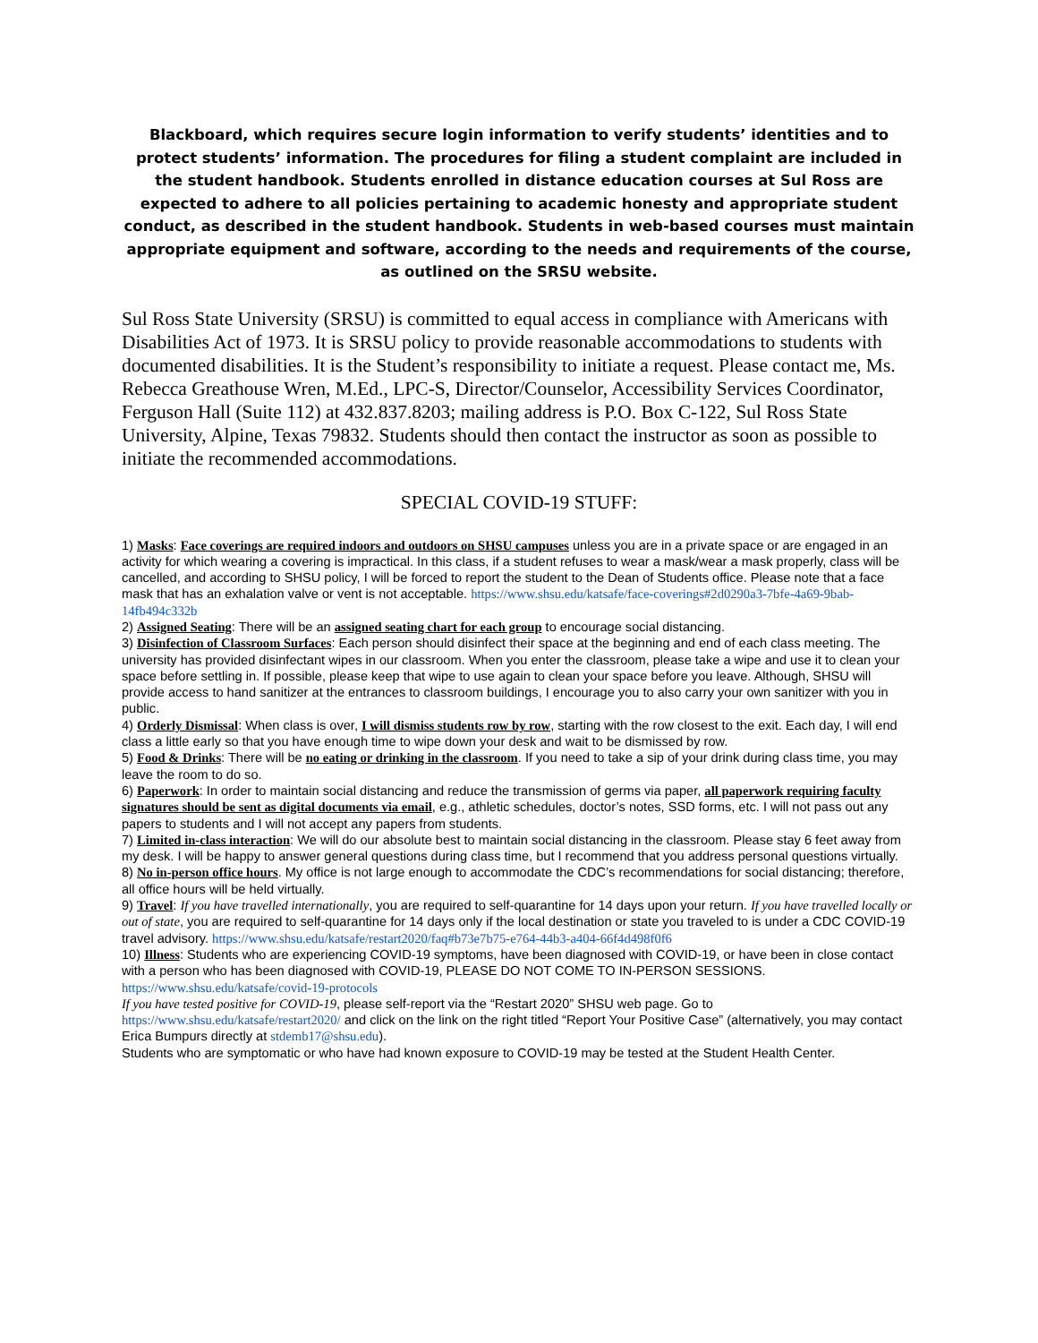Blackboard, which requires secure login information to verify students’ identities and to protect students’ information. The procedures for filing a student complaint are included in the student handbook. Students enrolled in distance education courses at Sul Ross are expected to adhere to all policies pertaining to academic honesty and appropriate student conduct, as described in the student handbook. Students in web-based courses must maintain appropriate equipment and software, according to the needs and requirements of the course, as outlined on the SRSU website.
Sul Ross State University (SRSU) is committed to equal access in compliance with Americans with Disabilities Act of 1973. It is SRSU policy to provide reasonable accommodations to students with documented disabilities. It is the Student’s responsibility to initiate a request. Please contact me, Ms. Rebecca Greathouse Wren, M.Ed., LPC-S, Director/Counselor, Accessibility Services Coordinator, Ferguson Hall (Suite 112) at 432.837.8203; mailing address is P.O. Box C-122, Sul Ross State University, Alpine, Texas 79832. Students should then contact the instructor as soon as possible to initiate the recommended accommodations.
SPECIAL COVID-19 STUFF:
1) Masks: Face coverings are required indoors and outdoors on SHSU campuses unless you are in a private space or are engaged in an activity for which wearing a covering is impractical. In this class, if a student refuses to wear a mask/wear a mask properly, class will be cancelled, and according to SHSU policy, I will be forced to report the student to the Dean of Students office. Please note that a face mask that has an exhalation valve or vent is not acceptable. https://www.shsu.edu/katsafe/face-coverings#2d0290a3-7bfe-4a69-9bab-14fb494c332b
2) Assigned Seating: There will be an assigned seating chart for each group to encourage social distancing.
3) Disinfection of Classroom Surfaces: Each person should disinfect their space at the beginning and end of each class meeting. The university has provided disinfectant wipes in our classroom. When you enter the classroom, please take a wipe and use it to clean your space before settling in. If possible, please keep that wipe to use again to clean your space before you leave. Although, SHSU will provide access to hand sanitizer at the entrances to classroom buildings, I encourage you to also carry your own sanitizer with you in public.
4) Orderly Dismissal: When class is over, I will dismiss students row by row, starting with the row closest to the exit. Each day, I will end class a little early so that you have enough time to wipe down your desk and wait to be dismissed by row.
5) Food & Drinks: There will be no eating or drinking in the classroom. If you need to take a sip of your drink during class time, you may leave the room to do so.
6) Paperwork: In order to maintain social distancing and reduce the transmission of germs via paper, all paperwork requiring faculty signatures should be sent as digital documents via email, e.g., athletic schedules, doctor’s notes, SSD forms, etc. I will not pass out any papers to students and I will not accept any papers from students.
7) Limited in-class interaction: We will do our absolute best to maintain social distancing in the classroom. Please stay 6 feet away from my desk. I will be happy to answer general questions during class time, but I recommend that you address personal questions virtually.
8) No in-person office hours. My office is not large enough to accommodate the CDC’s recommendations for social distancing; therefore, all office hours will be held virtually.
9) Travel: If you have travelled internationally, you are required to self-quarantine for 14 days upon your return. If you have travelled locally or out of state, you are required to self-quarantine for 14 days only if the local destination or state you traveled to is under a CDC COVID-19 travel advisory. https://www.shsu.edu/katsafe/restart2020/faq#b73e7b75-e764-44b3-a404-66f4d498f0f6
10) Illness: Students who are experiencing COVID-19 symptoms, have been diagnosed with COVID-19, or have been in close contact with a person who has been diagnosed with COVID-19, PLEASE DO NOT COME TO IN-PERSON SESSIONS. https://www.shsu.edu/katsafe/covid-19-protocols
If you have tested positive for COVID-19, please self-report via the “Restart 2020” SHSU web page. Go to https://www.shsu.edu/katsafe/restart2020/ and click on the link on the right titled “Report Your Positive Case” (alternatively, you may contact Erica Bumpurs directly at stdemb17@shsu.edu).
Students who are symptomatic or who have had known exposure to COVID-19 may be tested at the Student Health Center.